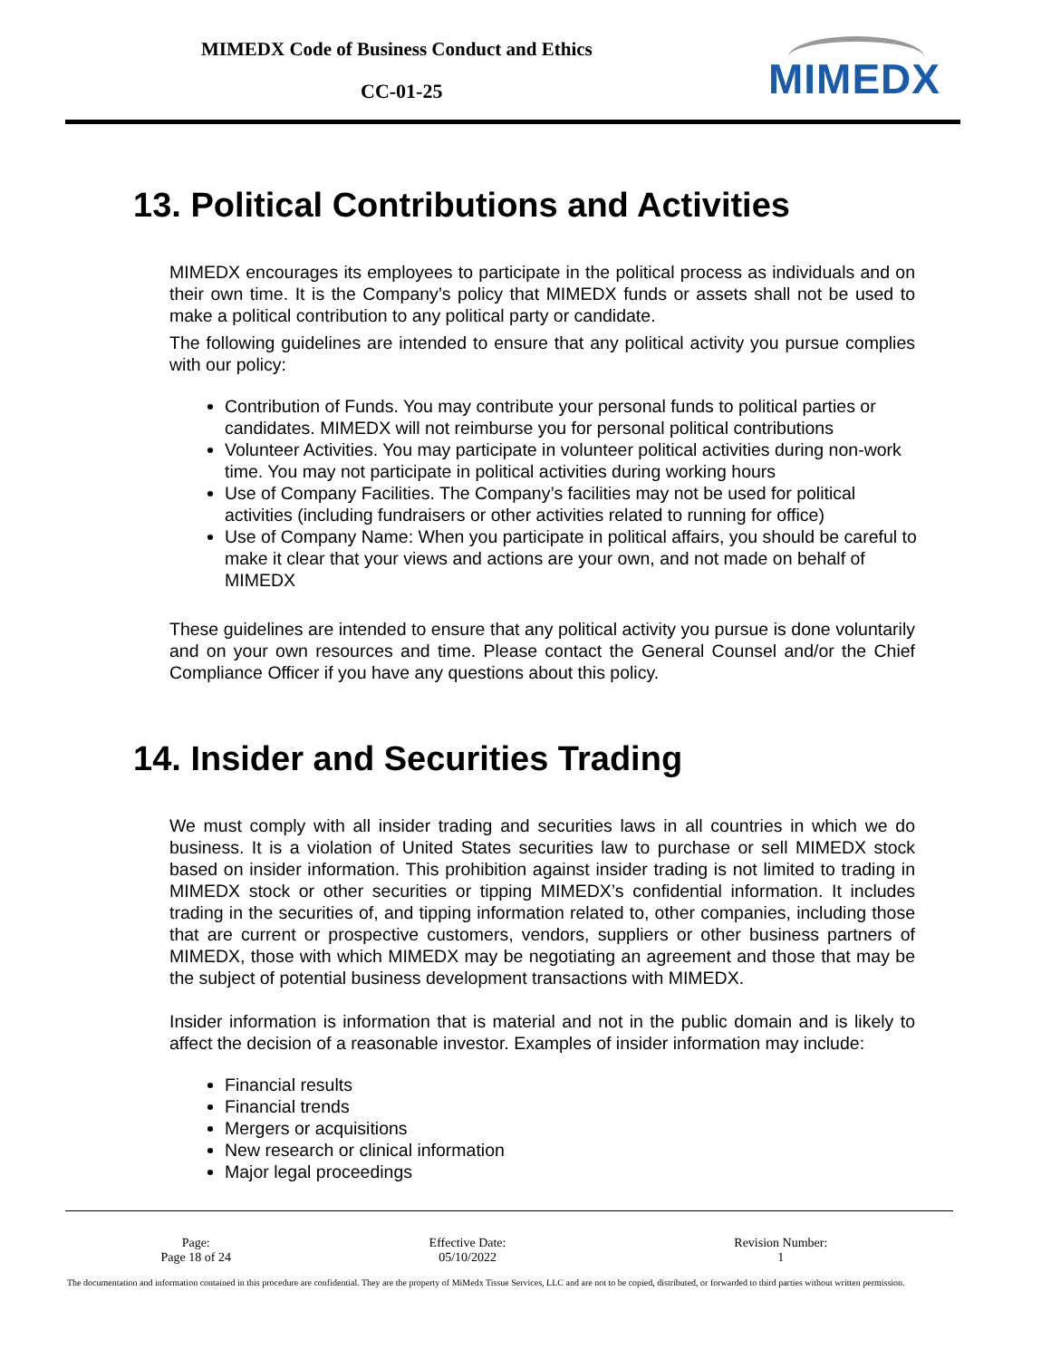MIMEDX Code of Business Conduct and Ethics
CC-01-25 MIMEDX
13. Political Contributions and Activities
MIMEDX encourages its employees to participate in the political process as individuals and on their own time. It is the Company’s policy that MIMEDX funds or assets shall not be used to make a political contribution to any political party or candidate.
The following guidelines are intended to ensure that any political activity you pursue complies with our policy:
Contribution of Funds. You may contribute your personal funds to political parties or candidates. MIMEDX will not reimburse you for personal political contributions
Volunteer Activities. You may participate in volunteer political activities during non-work time. You may not participate in political activities during working hours
Use of Company Facilities. The Company’s facilities may not be used for political activities (including fundraisers or other activities related to running for office)
Use of Company Name: When you participate in political affairs, you should be careful to make it clear that your views and actions are your own, and not made on behalf of MIMEDX
These guidelines are intended to ensure that any political activity you pursue is done voluntarily and on your own resources and time. Please contact the General Counsel and/or the Chief Compliance Officer if you have any questions about this policy.
14. Insider and Securities Trading
We must comply with all insider trading and securities laws in all countries in which we do business. It is a violation of United States securities law to purchase or sell MIMEDX stock based on insider information. This prohibition against insider trading is not limited to trading in MIMEDX stock or other securities or tipping MIMEDX’s confidential information. It includes trading in the securities of, and tipping information related to, other companies, including those that are current or prospective customers, vendors, suppliers or other business partners of MIMEDX, those with which MIMEDX may be negotiating an agreement and those that may be the subject of potential business development transactions with MIMEDX.
Insider information is information that is material and not in the public domain and is likely to affect the decision of a reasonable investor. Examples of insider information may include:
Financial results
Financial trends
Mergers or acquisitions
New research or clinical information
Major legal proceedings
| Page: Page 18 of 24 | Effective Date: 05/10/2022 | Revision Number: 1 |
The documentation and information contained in this procedure are confidential. They are the property of MiMedx Tissue Services, LLC and are not to be copied, distributed, or forwarded to third parties without written permission.